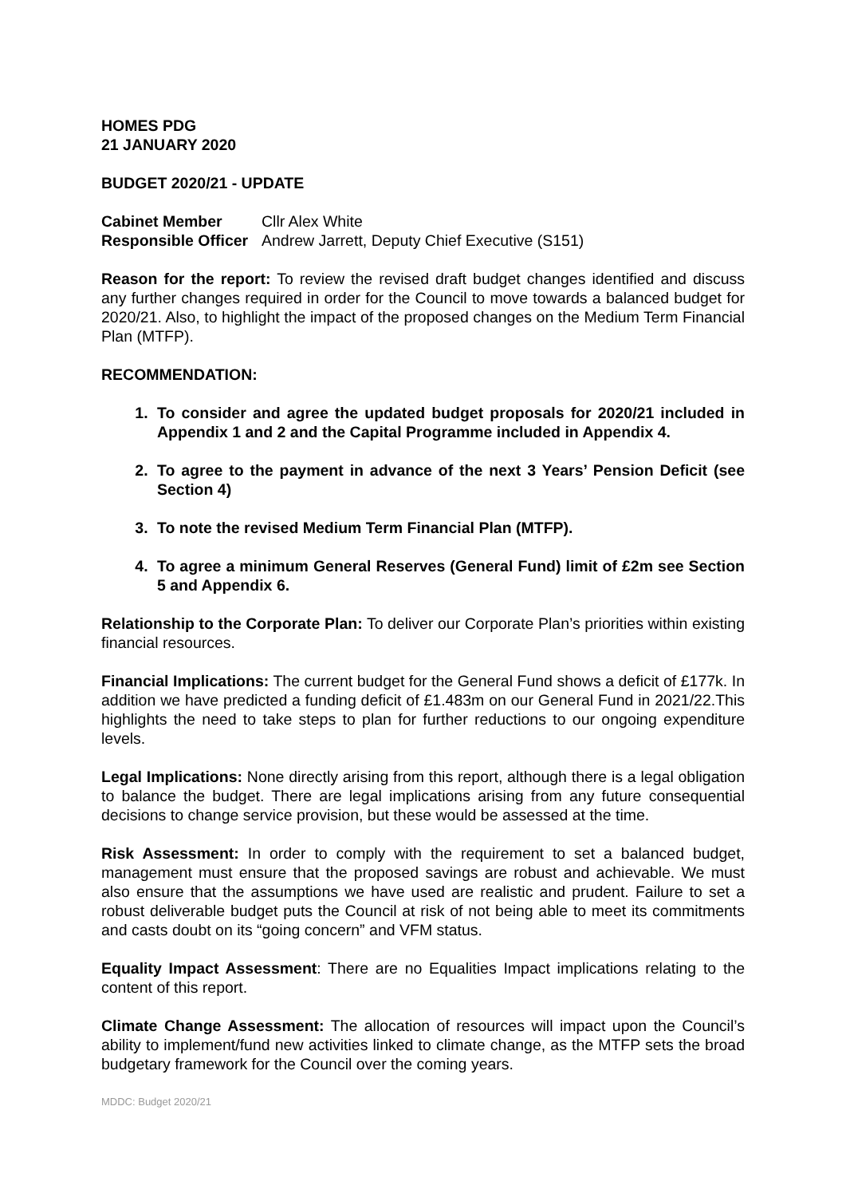HOMES PDG
21 JANUARY 2020
BUDGET 2020/21 - UPDATE
Cabinet Member Cllr Alex White
Responsible Officer Andrew Jarrett, Deputy Chief Executive (S151)
Reason for the report: To review the revised draft budget changes identified and discuss any further changes required in order for the Council to move towards a balanced budget for 2020/21. Also, to highlight the impact of the proposed changes on the Medium Term Financial Plan (MTFP).
RECOMMENDATION:
1. To consider and agree the updated budget proposals for 2020/21 included in Appendix 1 and 2 and the Capital Programme included in Appendix 4.
2. To agree to the payment in advance of the next 3 Years’ Pension Deficit (see Section 4)
3. To note the revised Medium Term Financial Plan (MTFP).
4. To agree a minimum General Reserves (General Fund) limit of £2m see Section 5 and Appendix 6.
Relationship to the Corporate Plan: To deliver our Corporate Plan’s priorities within existing financial resources.
Financial Implications: The current budget for the General Fund shows a deficit of £177k. In addition we have predicted a funding deficit of £1.483m on our General Fund in 2021/22.This highlights the need to take steps to plan for further reductions to our ongoing expenditure levels.
Legal Implications: None directly arising from this report, although there is a legal obligation to balance the budget. There are legal implications arising from any future consequential decisions to change service provision, but these would be assessed at the time.
Risk Assessment: In order to comply with the requirement to set a balanced budget, management must ensure that the proposed savings are robust and achievable. We must also ensure that the assumptions we have used are realistic and prudent. Failure to set a robust deliverable budget puts the Council at risk of not being able to meet its commitments and casts doubt on its “going concern” and VFM status.
Equality Impact Assessment: There are no Equalities Impact implications relating to the content of this report.
Climate Change Assessment: The allocation of resources will impact upon the Council’s ability to implement/fund new activities linked to climate change, as the MTFP sets the broad budgetary framework for the Council over the coming years.
MDDC: Budget 2020/21